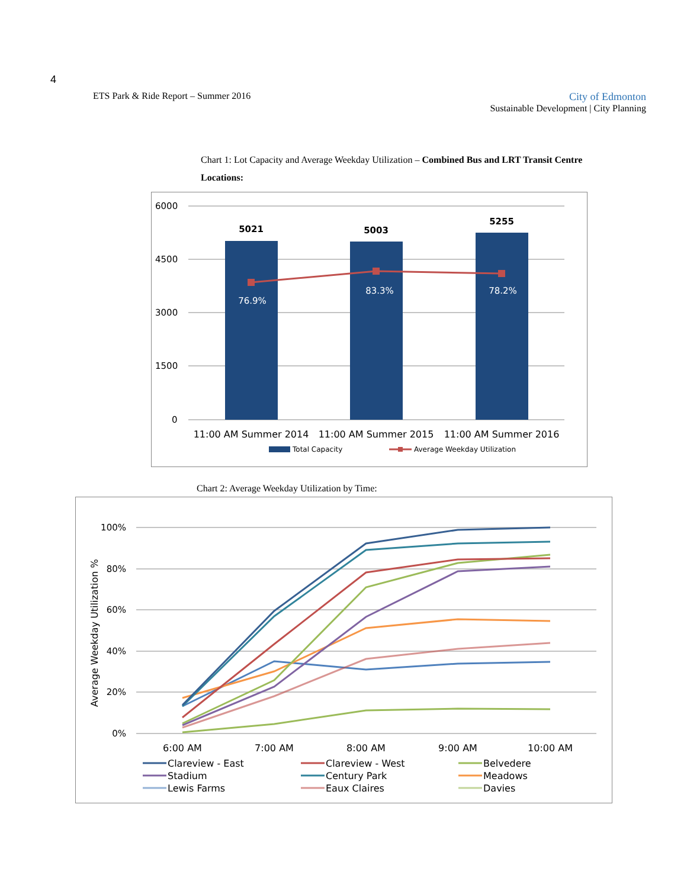4
ETS Park & Ride Report – Summer 2016
City of Edmonton
Sustainable Development | City Planning
Chart 1: Lot Capacity and Average Weekday Utilization – Combined Bus and LRT Transit Centre Locations:
6000
4500
3000
1500
0
5021
5003
5255
76.9%
83.3%
78.2%
11:00 AM Summer 2014
11:00 AM Summer 2015
11:00 AM Summer 2016
Total Capacity
Average Weekday Utilization
Chart 2: Average Weekday Utilization by Time:
100%
80%
60%
40%
20%
0%
Average Weekday Utilization %
6:00 AM
7:00 AM
8:00 AM
9:00 AM
10:00 AM
Clareview - East
Clareview - West
Belvedere
Stadium
Century Park
Meadows
Lewis Farms
Eaux Claires
Davies